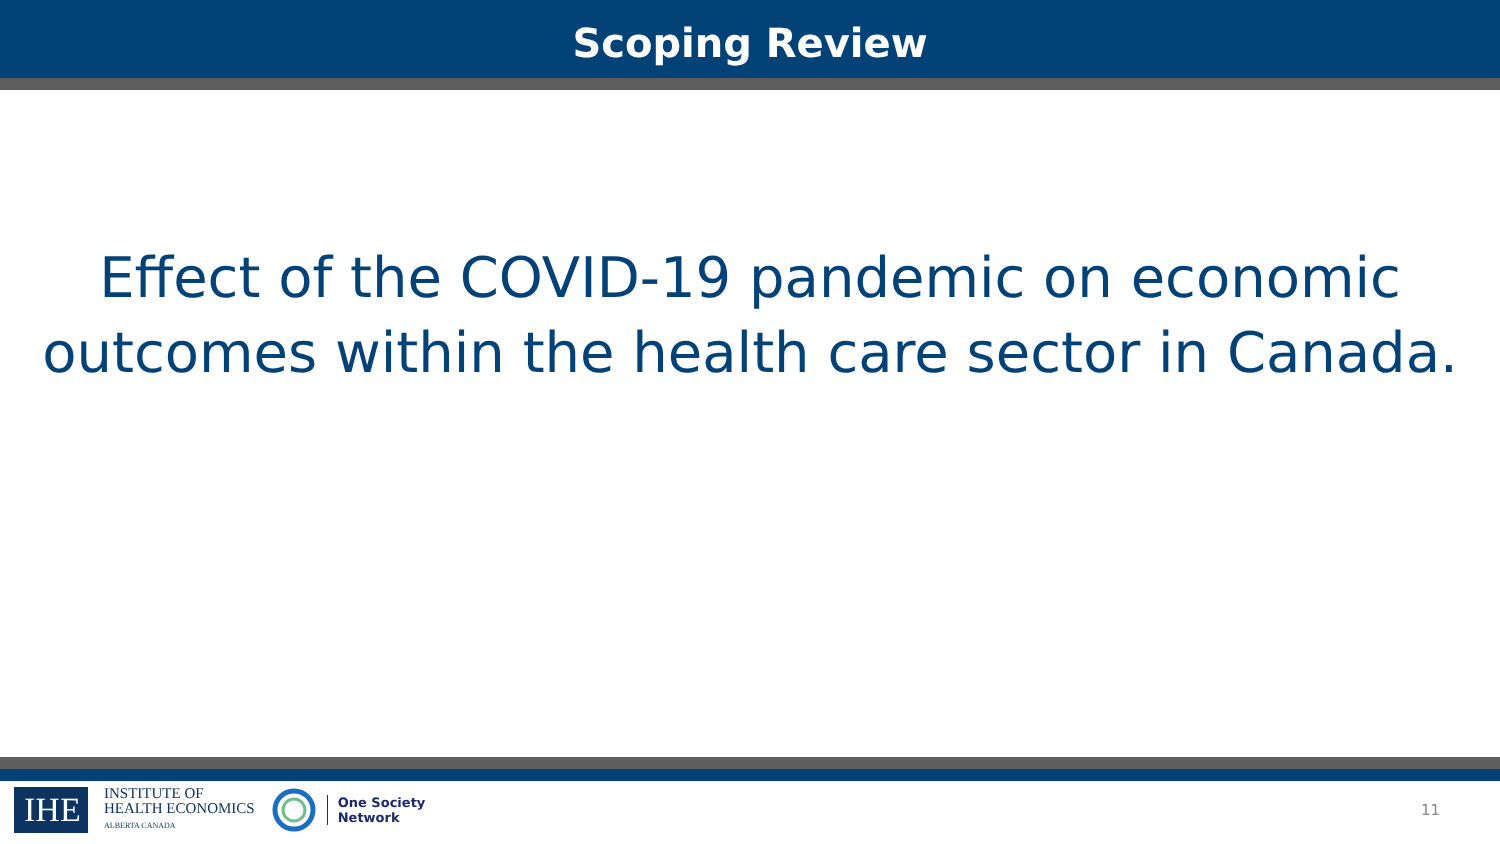Scoping Review
Effect of the COVID-19 pandemic on economic
outcomes within the health care sector in Canada.
IHE
INSTITUTE OF
HEALTH ECONOMICS
ALBERTA CANADA
One Society
Network
11